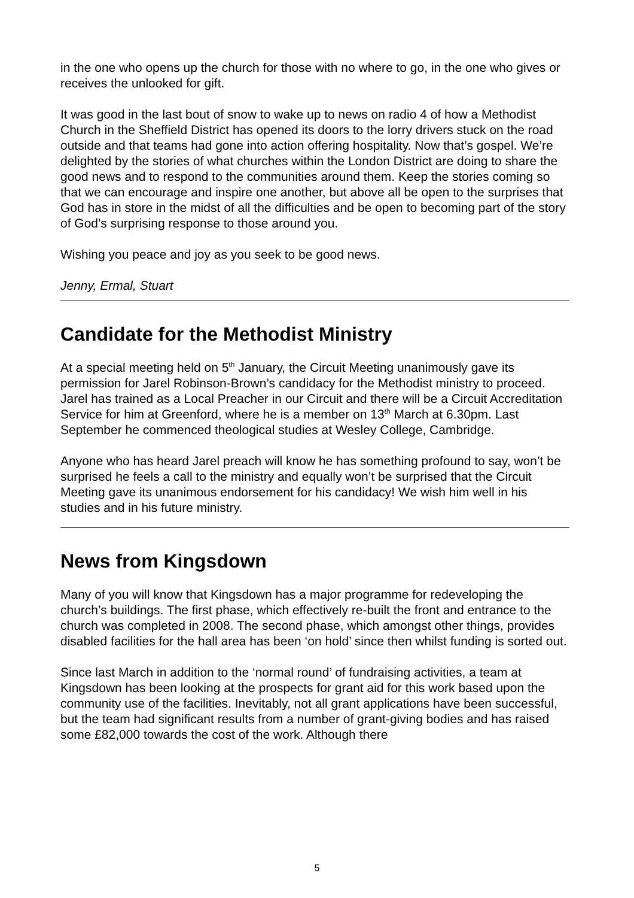in the one who opens up the church for those with no where to go, in the one who gives or receives the unlooked for gift.
It was good in the last bout of snow to wake up to news on radio 4 of how a Methodist Church in the Sheffield District has opened its doors to the lorry drivers stuck on the road outside and that teams had gone into action offering hospitality. Now that’s gospel. We’re delighted by the stories of what churches within the London District are doing to share the good news and to respond to the communities around them. Keep the stories coming so that we can encourage and inspire one another, but above all be open to the surprises that God has in store in the midst of all the difficulties and be open to becoming part of the story of God’s surprising response to those around you.
Wishing you peace and joy as you seek to be good news.
Jenny, Ermal, Stuart
Candidate for the Methodist Ministry
At a special meeting held on 5<sup>th</sup> January, the Circuit Meeting unanimously gave its permission for Jarel Robinson-Brown’s candidacy for the Methodist ministry to proceed. Jarel has trained as a Local Preacher in our Circuit and there will be a Circuit Accreditation Service for him at Greenford, where he is a member on 13<sup>th</sup> March at 6.30pm. Last September he commenced theological studies at Wesley College, Cambridge.
Anyone who has heard Jarel preach will know he has something profound to say, won’t be surprised he feels a call to the ministry and equally won’t be surprised that the Circuit Meeting gave its unanimous endorsement for his candidacy! We wish him well in his studies and in his future ministry.
News from Kingsdown
Many of you will know that Kingsdown has a major programme for redeveloping the church’s buildings. The first phase, which effectively re-built the front and entrance to the church was completed in 2008. The second phase, which amongst other things, provides disabled facilities for the hall area has been ‘on hold’ since then whilst funding is sorted out.
Since last March in addition to the ‘normal round’ of fundraising activities, a team at Kingsdown has been looking at the prospects for grant aid for this work based upon the community use of the facilities. Inevitably, not all grant applications have been successful, but the team had significant results from a number of grant-giving bodies and has raised some £82,000 towards the cost of the work. Although there
5